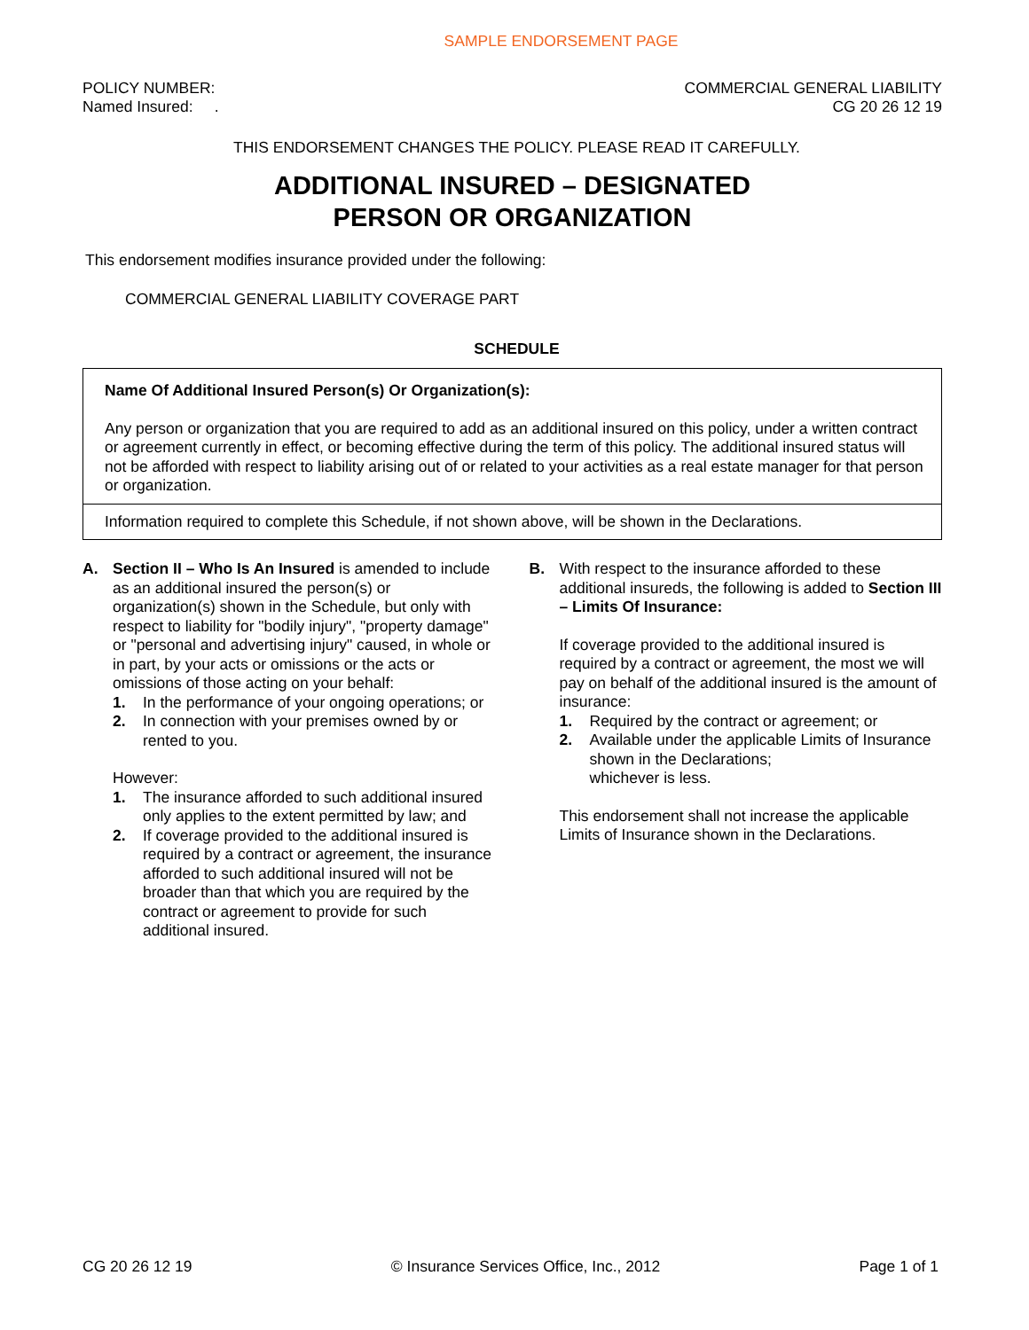SAMPLE ENDORSEMENT PAGE
POLICY NUMBER:
Named Insured: .
COMMERCIAL GENERAL LIABILITY
CG 20 26 12 19
THIS ENDORSEMENT CHANGES THE POLICY. PLEASE READ IT CAREFULLY.
ADDITIONAL INSURED – DESIGNATED
PERSON OR ORGANIZATION
This endorsement modifies insurance provided under the following:
COMMERCIAL GENERAL LIABILITY COVERAGE PART
SCHEDULE
| Name Of Additional Insured Person(s) Or Organization(s): Any person or organization that you are required to add as an additional insured on this policy, under a written contract or agreement currently in effect, or becoming effective during the term of this policy. The additional insured status will not be afforded with respect to liability arising out of or related to your activities as a real estate manager for that person or organization. |
| Information required to complete this Schedule, if not shown above, will be shown in the Declarations. |
A. Section II – Who Is An Insured is amended to include as an additional insured the person(s) or organization(s) shown in the Schedule, but only with respect to liability for "bodily injury", "property damage" or "personal and advertising injury" caused, in whole or in part, by your acts or omissions or the acts or omissions of those acting on your behalf:
1. In the performance of your ongoing operations; or
2. In connection with your premises owned by or rented to you.
However:
1. The insurance afforded to such additional insured only applies to the extent permitted by law; and
2. If coverage provided to the additional insured is required by a contract or agreement, the insurance afforded to such additional insured will not be broader than that which you are required by the contract or agreement to provide for such additional insured.
B. With respect to the insurance afforded to these additional insureds, the following is added to Section III – Limits Of Insurance:
If coverage provided to the additional insured is required by a contract or agreement, the most we will pay on behalf of the additional insured is the amount of insurance:
1. Required by the contract or agreement; or
2. Available under the applicable Limits of Insurance shown in the Declarations;
whichever is less.
This endorsement shall not increase the applicable Limits of Insurance shown in the Declarations.
CG 20 26 12 19 © Insurance Services Office, Inc., 2012 Page 1 of 1